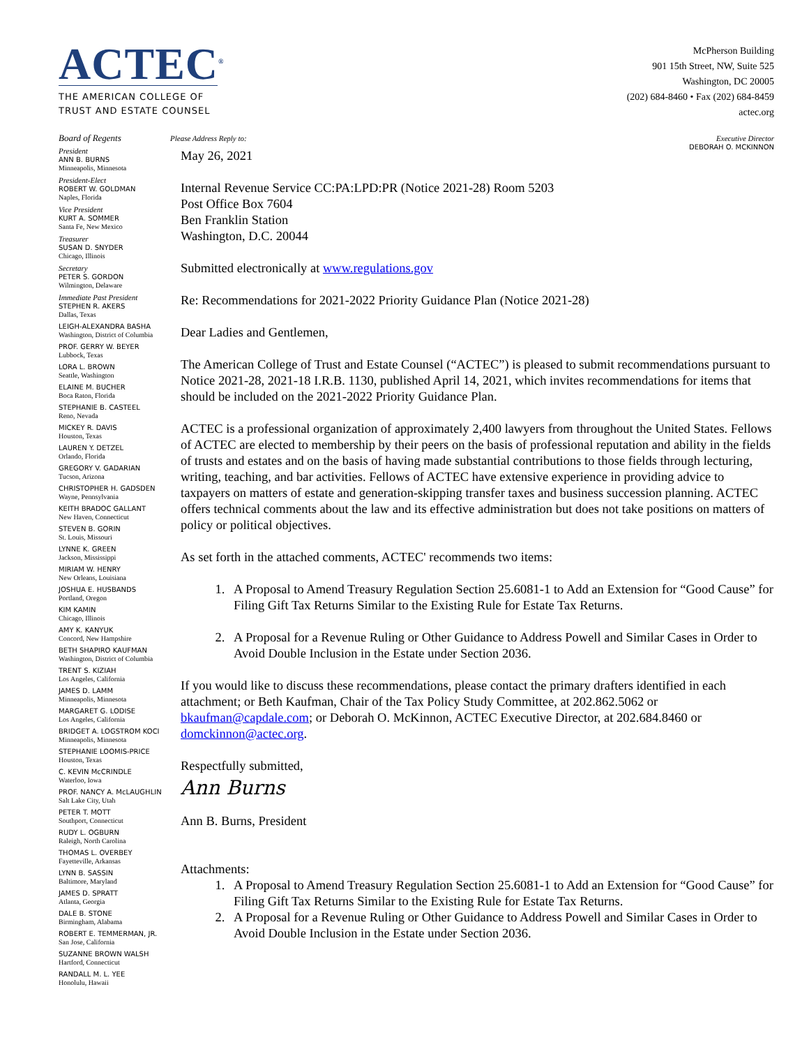ACTEC<sup>®</sup>
THE AMERICAN COLLEGE OF
TRUST AND ESTATE COUNSEL
McPherson Building
901 15th Street, NW, Suite 525
Washington, DC 20005
(202) 684-8460 • Fax (202) 684-8459
actec.org
Board of Regents
President
ANN B. BURNS
Minneapolis, Minnesota
President-Elect
ROBERT W. GOLDMAN
Naples, Florida
Vice President
KURT A. SOMMER
Santa Fe, New Mexico
Treasurer
SUSAN D. SNYDER
Chicago, Illinois
Secretary
PETER S. GORDON
Wilmington, Delaware
Immediate Past President
STEPHEN R. AKERS
Dallas, Texas
LEIGH-ALEXANDRA BASHA
Washington, District of Columbia
PROF. GERRY W. BEYER
Lubbock, Texas
LORA L. BROWN
Seattle, Washington
ELAINE M. BUCHER
Boca Raton, Florida
STEPHANIE B. CASTEEL
Reno, Nevada
MICKEY R. DAVIS
Houston, Texas
LAUREN Y. DETZEL
Orlando, Florida
GREGORY V. GADARIAN
Tucson, Arizona
CHRISTOPHER H. GADSDEN
Wayne, Pennsylvania
KEITH BRADOC GALLANT
New Haven, Connecticut
STEVEN B. GORIN
St. Louis, Missouri
LYNNE K. GREEN
Jackson, Mississippi
MIRIAM W. HENRY
New Orleans, Louisiana
JOSHUA E. HUSBANDS
Portland, Oregon
KIM KAMIN
Chicago, Illinois
AMY K. KANYUK
Concord, New Hampshire
BETH SHAPIRO KAUFMAN
Washington, District of Columbia
TRENT S. KIZIAH
Los Angeles, California
JAMES D. LAMM
Minneapolis, Minnesota
MARGARET G. LODISE
Los Angeles, California
BRIDGET A. LOGSTROM KOCI
Minneapolis, Minnesota
STEPHANIE LOOMIS-PRICE
Houston, Texas
C. KEVIN McCRINDLE
Waterloo, Iowa
PROF. NANCY A. McLAUGHLIN
Salt Lake City, Utah
PETER T. MOTT
Southport, Connecticut
RUDY L. OGBURN
Raleigh, North Carolina
THOMAS L. OVERBEY
Fayetteville, Arkansas
LYNN B. SASSIN
Baltimore, Maryland
JAMES D. SPRATT
Atlanta, Georgia
DALE B. STONE
Birmingham, Alabama
ROBERT E. TEMMERMAN, JR.
San Jose, California
SUZANNE BROWN WALSH
Hartford, Connecticut
RANDALL M. L. YEE
Honolulu, Hawaii
Please Address Reply to: Executive Director
DEBORAH O. MCKINNON
May 26, 2021
Internal Revenue Service CC:PA:LPD:PR (Notice 2021-28) Room 5203
Post Office Box 7604
Ben Franklin Station
Washington, D.C. 20044
Submitted electronically at www.regulations.gov
Re: Recommendations for 2021-2022 Priority Guidance Plan (Notice 2021-28)
Dear Ladies and Gentlemen,
The American College of Trust and Estate Counsel (“ACTEC”) is pleased to submit recommendations pursuant to Notice 2021-28, 2021-18 I.R.B. 1130, published April 14, 2021, which invites recommendations for items that should be included on the 2021-2022 Priority Guidance Plan.
ACTEC is a professional organization of approximately 2,400 lawyers from throughout the United States. Fellows of ACTEC are elected to membership by their peers on the basis of professional reputation and ability in the fields of trusts and estates and on the basis of having made substantial contributions to those fields through lecturing, writing, teaching, and bar activities. Fellows of ACTEC have extensive experience in providing advice to taxpayers on matters of estate and generation-skipping transfer taxes and business succession planning. ACTEC offers technical comments about the law and its effective administration but does not take positions on matters of policy or political objectives.
As set forth in the attached comments, ACTEC' recommends two items:
1. A Proposal to Amend Treasury Regulation Section 25.6081-1 to Add an Extension for “Good Cause” for Filing Gift Tax Returns Similar to the Existing Rule for Estate Tax Returns.
2. A Proposal for a Revenue Ruling or Other Guidance to Address Powell and Similar Cases in Order to Avoid Double Inclusion in the Estate under Section 2036.
If you would like to discuss these recommendations, please contact the primary drafters identified in each attachment; or Beth Kaufman, Chair of the Tax Policy Study Committee, at 202.862.5062 or bkaufman@capdale.com; or Deborah O. McKinnon, ACTEC Executive Director, at 202.684.8460 or domckinnon@actec.org.
Respectfully submitted,
Ann Burns
Ann B. Burns, President
Attachments:
1. A Proposal to Amend Treasury Regulation Section 25.6081-1 to Add an Extension for “Good Cause” for Filing Gift Tax Returns Similar to the Existing Rule for Estate Tax Returns.
2. A Proposal for a Revenue Ruling or Other Guidance to Address Powell and Similar Cases in Order to Avoid Double Inclusion in the Estate under Section 2036.